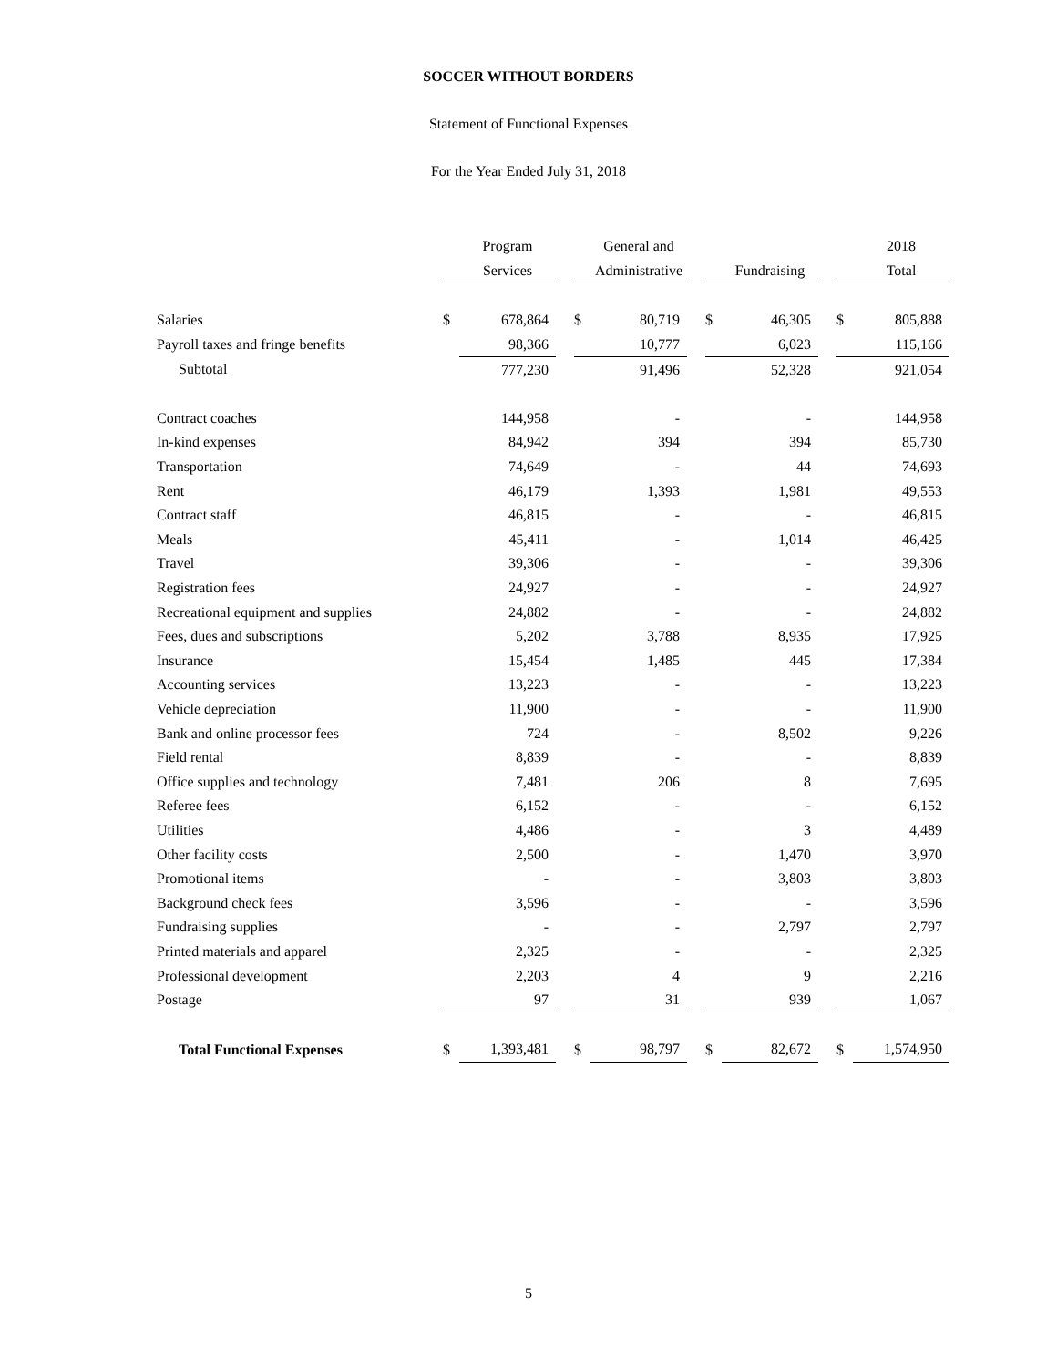SOCCER WITHOUT BORDERS
Statement of Functional Expenses
For the Year Ended July 31, 2018
| | | Program | | | General and | | | | | | 2018 |
| --- | --- | --- | --- | --- | --- | --- | --- | --- | --- | --- | --- |
| | | Services | | | Administrative | | | Fundraising | | | Total |
| Salaries | $ | 678,864 | | $ | 80,719 | | $ | 46,305 | | $ | 805,888 |
| Payroll taxes and fringe benefits | | 98,366 | | | 10,777 | | | 6,023 | | | 115,166 |
| Subtotal | | 777,230 | | | 91,496 | | | 52,328 | | | 921,054 |
| Contract coaches | | 144,958 | | | - | | | - | | | 144,958 |
| In-kind expenses | | 84,942 | | | 394 | | | 394 | | | 85,730 |
| Transportation | | 74,649 | | | - | | | 44 | | | 74,693 |
| Rent | | 46,179 | | | 1,393 | | | 1,981 | | | 49,553 |
| Contract staff | | 46,815 | | | - | | | - | | | 46,815 |
| Meals | | 45,411 | | | - | | | 1,014 | | | 46,425 |
| Travel | | 39,306 | | | - | | | - | | | 39,306 |
| Registration fees | | 24,927 | | | - | | | - | | | 24,927 |
| Recreational equipment and supplies | | 24,882 | | | - | | | - | | | 24,882 |
| Fees, dues and subscriptions | | 5,202 | | | 3,788 | | | 8,935 | | | 17,925 |
| Insurance | | 15,454 | | | 1,485 | | | 445 | | | 17,384 |
| Accounting services | | 13,223 | | | - | | | - | | | 13,223 |
| Vehicle depreciation | | 11,900 | | | - | | | - | | | 11,900 |
| Bank and online processor fees | | 724 | | | - | | | 8,502 | | | 9,226 |
| Field rental | | 8,839 | | | - | | | - | | | 8,839 |
| Office supplies and technology | | 7,481 | | | 206 | | | 8 | | | 7,695 |
| Referee fees | | 6,152 | | | - | | | - | | | 6,152 |
| Utilities | | 4,486 | | | - | | | 3 | | | 4,489 |
| Other facility costs | | 2,500 | | | - | | | 1,470 | | | 3,970 |
| Promotional items | | - | | | - | | | 3,803 | | | 3,803 |
| Background check fees | | 3,596 | | | - | | | - | | | 3,596 |
| Fundraising supplies | | - | | | - | | | 2,797 | | | 2,797 |
| Printed materials and apparel | | 2,325 | | | - | | | - | | | 2,325 |
| Professional development | | 2,203 | | | 4 | | | 9 | | | 2,216 |
| Postage | | 97 | | | 31 | | | 939 | | | 1,067 |
| Total Functional Expenses | $ | 1,393,481 | | $ | 98,797 | | $ | 82,672 | | $ | 1,574,950 |
5